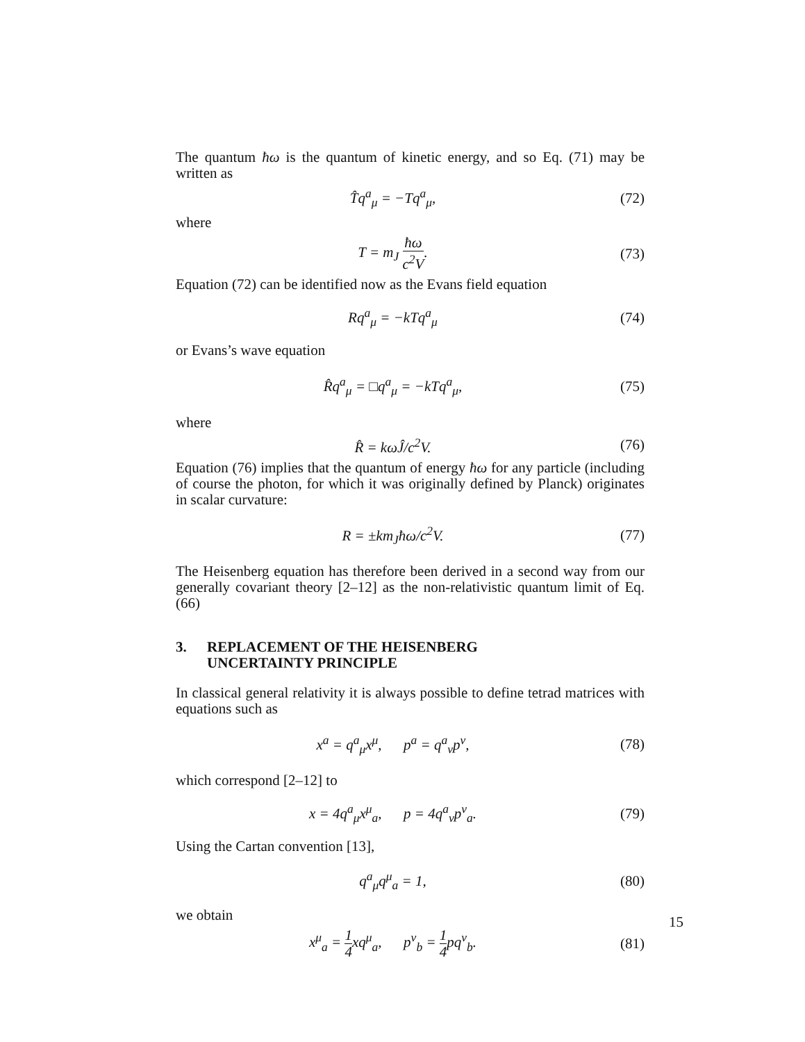The quantum ħω is the quantum of kinetic energy, and so Eq. (71) may be written as
T̂q<sup>a</sup><sub>μ</sub> = −Tq<sup>a</sup><sub>μ</sub>, (72)
where
T = m<sub>J</sub> ħω c<sup>2</sup>V. (73)
Equation (72) can be identified now as the Evans field equation
Rq<sup>a</sup><sub>μ</sub> = −kTq<sup>a</sup><sub>μ</sub> (74)
or Evans’s wave equation
R̂q<sup>a</sup><sub>μ</sub> = □q<sup>a</sup><sub>μ</sub> = −kTq<sup>a</sup><sub>μ</sub>, (75)
where
R̂ = kωĴ/c<sup>2</sup>V. (76)
Equation (76) implies that the quantum of energy ħω for any particle (including of course the photon, for which it was originally defined by Planck) originates in scalar curvature:
R = ±km<sub>J</sub>ħω/c<sup>2</sup>V. (77)
The Heisenberg equation has therefore been derived in a second way from our generally covariant theory [2–12] as the non-relativistic quantum limit of Eq. (66)
3. REPLACEMENT OF THE HEISENBERG
UNCERTAINTY PRINCIPLE
In classical general relativity it is always possible to define tetrad matrices with equations such as
x<sup>a</sup> = q<sup>a</sup><sub>μ</sub>x<sup>μ</sup>, p<sup>a</sup> = q<sup>a</sup><sub>ν</sub>p<sup>ν</sup>, (78)
which correspond [2–12] to
x = 4q<sup>a</sup><sub>μ</sub>x<sup>μ</sup><sub>a</sub>, p = 4q<sup>a</sup><sub>ν</sub>p<sup>ν</sup><sub>a</sub>. (79)
Using the Cartan convention [13],
q<sup>a</sup><sub>μ</sub>q<sup>μ</sup><sub>a</sub> = 1, (80)
we obtain
x<sup>μ</sup><sub>a</sub> = 1 4xq<sup>μ</sup><sub>a</sub>, p<sup>ν</sup><sub>b</sub> = 1 4pq<sup>ν</sup><sub>b</sub>. (81)
15